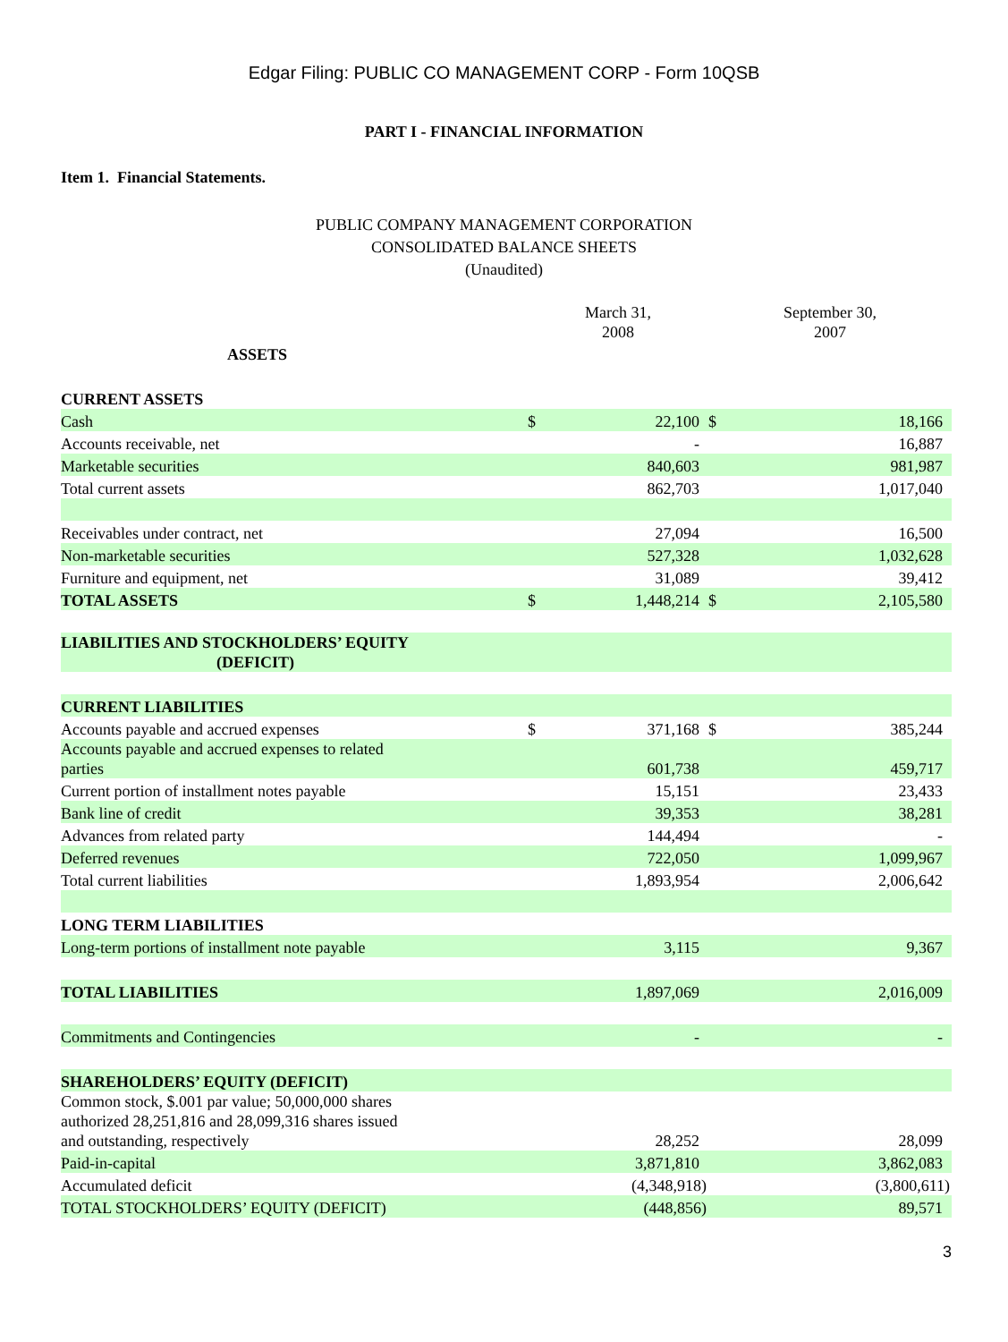Edgar Filing: PUBLIC CO MANAGEMENT CORP - Form 10QSB
PART I - FINANCIAL INFORMATION
Item 1. Financial Statements.
PUBLIC COMPANY MANAGEMENT CORPORATION
CONSOLIDATED BALANCE SHEETS
(Unaudited)
| | March 31, 2008 | | September 30, 2007 | |
| ASSETS | | | | |
| CURRENT ASSETS | | | | |
| Cash | $ | 22,100 | $ | 18,166 |
| Accounts receivable, net | | - | | 16,887 |
| Marketable securities | | 840,603 | | 981,987 |
| Total current assets | | 862,703 | | 1,017,040 |
| Receivables under contract, net | | 27,094 | | 16,500 |
| Non-marketable securities | | 527,328 | | 1,032,628 |
| Furniture and equipment, net | | 31,089 | | 39,412 |
| TOTAL ASSETS | $ | 1,448,214 | $ | 2,105,580 |
| LIABILITIES AND STOCKHOLDERS’ EQUITY (DEFICIT) | | | | |
| CURRENT LIABILITIES | | | | |
| Accounts payable and accrued expenses | $ | 371,168 | $ | 385,244 |
| Accounts payable and accrued expenses to related parties | | 601,738 | | 459,717 |
| Current portion of installment notes payable | | 15,151 | | 23,433 |
| Bank line of credit | | 39,353 | | 38,281 |
| Advances from related party | | 144,494 | | - |
| Deferred revenues | | 722,050 | | 1,099,967 |
| Total current liabilities | | 1,893,954 | | 2,006,642 |
| LONG TERM LIABILITIES | | | | |
| Long-term portions of installment note payable | | 3,115 | | 9,367 |
| TOTAL LIABILITIES | | 1,897,069 | | 2,016,009 |
| Commitments and Contingencies | | - | | - |
| SHAREHOLDERS’ EQUITY (DEFICIT) | | | | |
| Common stock, $.001 par value; 50,000,000 shares authorized 28,251,816 and 28,099,316 shares issued and outstanding, respectively | | 28,252 | | 28,099 |
| Paid-in-capital | | 3,871,810 | | 3,862,083 |
| Accumulated deficit | | (4,348,918) | | (3,800,611) |
| TOTAL STOCKHOLDERS’ EQUITY (DEFICIT) | | (448,856) | | 89,571 |
3